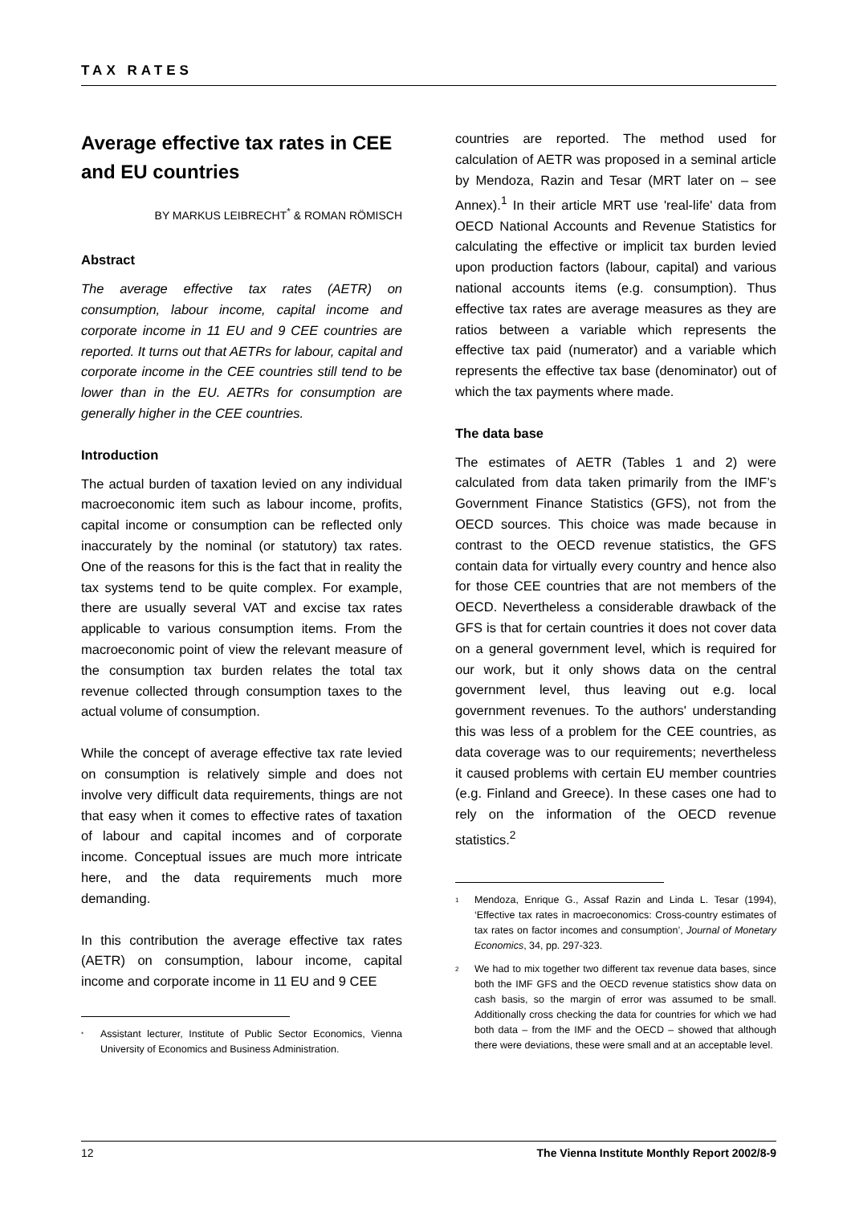TAX RATES
Average effective tax rates in CEE and EU countries
BY MARKUS LEIBRECHT<sup>*</sup> & ROMAN RÖMISCH
Abstract
The average effective tax rates (AETR) on consumption, labour income, capital income and corporate income in 11 EU and 9 CEE countries are reported. It turns out that AETRs for labour, capital and corporate income in the CEE countries still tend to be lower than in the EU. AETRs for consumption are generally higher in the CEE countries.
Introduction
The actual burden of taxation levied on any individual macroeconomic item such as labour income, profits, capital income or consumption can be reflected only inaccurately by the nominal (or statutory) tax rates. One of the reasons for this is the fact that in reality the tax systems tend to be quite complex. For example, there are usually several VAT and excise tax rates applicable to various consumption items. From the macroeconomic point of view the relevant measure of the consumption tax burden relates the total tax revenue collected through consumption taxes to the actual volume of consumption.
While the concept of average effective tax rate levied on consumption is relatively simple and does not involve very difficult data requirements, things are not that easy when it comes to effective rates of taxation of labour and capital incomes and of corporate income. Conceptual issues are much more intricate here, and the data requirements much more demanding.
In this contribution the average effective tax rates (AETR) on consumption, labour income, capital income and corporate income in 11 EU and 9 CEE
<sup>*</sup> Assistant lecturer, Institute of Public Sector Economics, Vienna University of Economics and Business Administration.
countries are reported. The method used for calculation of AETR was proposed in a seminal article by Mendoza, Razin and Tesar (MRT later on – see Annex).<sup>1</sup> In their article MRT use 'real-life' data from OECD National Accounts and Revenue Statistics for calculating the effective or implicit tax burden levied upon production factors (labour, capital) and various national accounts items (e.g. consumption). Thus effective tax rates are average measures as they are ratios between a variable which represents the effective tax paid (numerator) and a variable which represents the effective tax base (denominator) out of which the tax payments where made.
The data base
The estimates of AETR (Tables 1 and 2) were calculated from data taken primarily from the IMF’s Government Finance Statistics (GFS), not from the OECD sources. This choice was made because in contrast to the OECD revenue statistics, the GFS contain data for virtually every country and hence also for those CEE countries that are not members of the OECD. Nevertheless a considerable drawback of the GFS is that for certain countries it does not cover data on a general government level, which is required for our work, but it only shows data on the central government level, thus leaving out e.g. local government revenues. To the authors' understanding this was less of a problem for the CEE countries, as data coverage was to our requirements; nevertheless it caused problems with certain EU member countries (e.g. Finland and Greece). In these cases one had to rely on the information of the OECD revenue statistics.<sup>2</sup>
<sup>1</sup> Mendoza, Enrique G., Assaf Razin and Linda L. Tesar (1994), ‘Effective tax rates in macroeconomics: Cross-country estimates of tax rates on factor incomes and consumption’, Journal of Monetary Economics, 34, pp. 297-323.
<sup>2</sup> We had to mix together two different tax revenue data bases, since both the IMF GFS and the OECD revenue statistics show data on cash basis, so the margin of error was assumed to be small. Additionally cross checking the data for countries for which we had both data – from the IMF and the OECD – showed that although there were deviations, these were small and at an acceptable level.
12 The Vienna Institute Monthly Report 2002/8-9